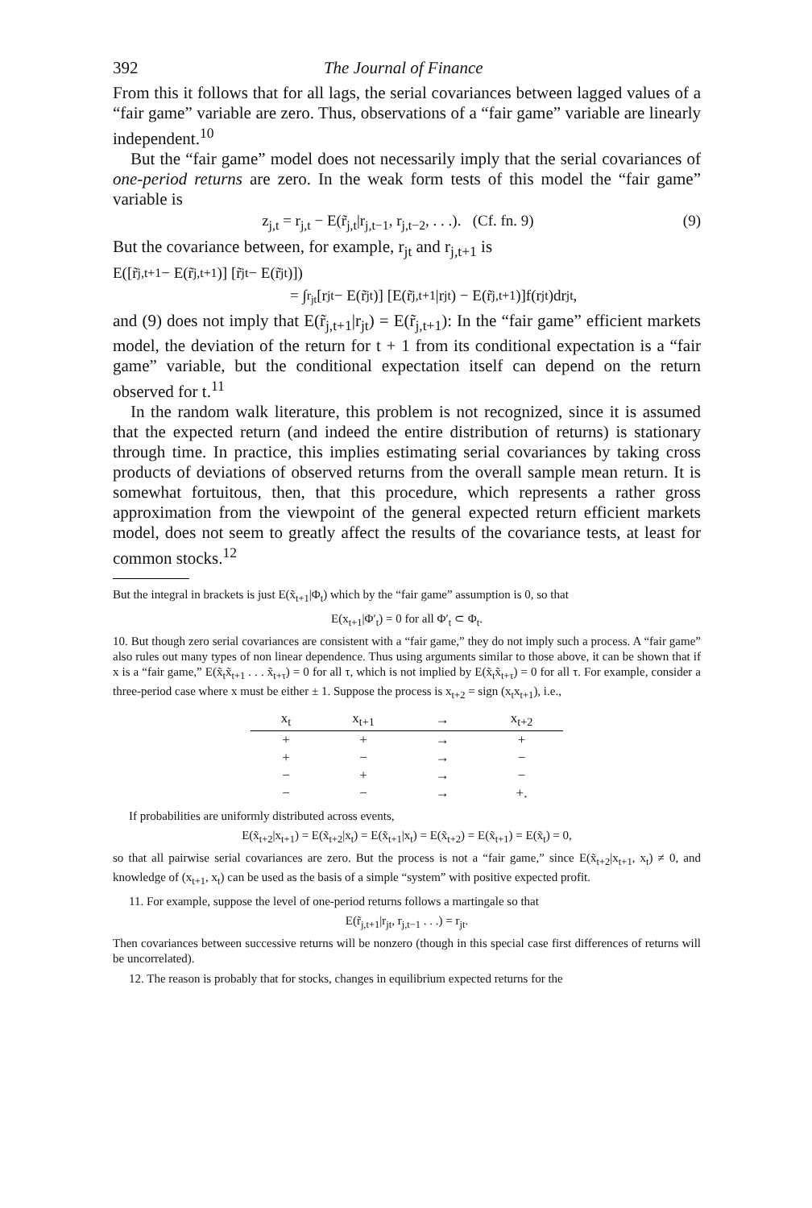392 The Journal of Finance
From this it follows that for all lags, the serial covariances between lagged values of a “fair game” variable are zero. Thus, observations of a “fair game” variable are linearly independent.<sup>10</sup>
But the “fair game” model does not necessarily imply that the serial covariances of one-period returns are zero. In the weak form tests of this model the “fair game” variable is
z<sub>j,t</sub> = r<sub>j,t</sub> − E(r̃<sub>j,t</sub>|r<sub>j,t−1</sub>, r<sub>j,t−2</sub>, . . .). (Cf. fn. 9) (9)
But the covariance between, for example, r<sub>jt</sub> and r<sub>j,t+1</sub> is
E([r̃<sub>j,t+1</sub> − E(r̃<sub>j,t+1</sub>)] [r̃<sub>jt</sub> − E(r̃<sub>jt</sub>)])
= ∫<sub>r<sub>jt</sub></sub> [r<sub>jt</sub> − E(r̃<sub>jt</sub>)] [E(r̃<sub>j,t+1</sub>|r<sub>jt</sub>) − E(r̃<sub>j,t+1</sub>)]f(r<sub>jt</sub>)dr<sub>jt</sub>,
and (9) does not imply that E(r̃<sub>j,t+1</sub>|r<sub>jt</sub>) = E(r̃<sub>j,t+1</sub>): In the “fair game” efficient markets model, the deviation of the return for t + 1 from its conditional expectation is a “fair game” variable, but the conditional expectation itself can depend on the return observed for t.<sup>11</sup>
In the random walk literature, this problem is not recognized, since it is assumed that the expected return (and indeed the entire distribution of returns) is stationary through time. In practice, this implies estimating serial covariances by taking cross products of deviations of observed returns from the overall sample mean return. It is somewhat fortuitous, then, that this procedure, which represents a rather gross approximation from the viewpoint of the general expected return efficient markets model, does not seem to greatly affect the results of the covariance tests, at least for common stocks.<sup>12</sup>
But the integral in brackets is just E(x̃<sub>t+1</sub>|Φ<sub>t</sub>) which by the “fair game” assumption is 0, so that
E(x<sub>t+1</sub>|Φ′<sub>t</sub>) = 0 for all Φ′<sub>t</sub> ⊂ Φ<sub>t</sub>.
10. But though zero serial covariances are consistent with a “fair game,” they do not imply such a process. A “fair game” also rules out many types of non linear dependence. Thus using arguments similar to those above, it can be shown that if x is a “fair game,” E(x̃<sub>t</sub>x̃<sub>t+1</sub> . . . x̃<sub>t+τ</sub>) = 0 for all τ, which is not implied by E(x̃<sub>t</sub>x̃<sub>t+τ</sub>) = 0 for all τ. For example, consider a three-period case where x must be either ± 1. Suppose the process is x<sub>t+2</sub> = sign (x<sub>t</sub>x<sub>t+1</sub>), i.e.,
| x<sub>t</sub> | x<sub>t+1</sub> | → | x<sub>t+2</sub> |
| --- | --- | --- | --- |
| + | + | → | + |
| + | − | → | − |
| − | + | → | − |
| − | − | → | +. |
If probabilities are uniformly distributed across events,
E(x̃<sub>t+2</sub>|x<sub>t+1</sub>) = E(x̃<sub>t+2</sub>|x<sub>t</sub>) = E(x̃<sub>t+1</sub>|x<sub>t</sub>) = E(x̃<sub>t+2</sub>) = E(x̃<sub>t+1</sub>) = E(x̃<sub>t</sub>) = 0,
so that all pairwise serial covariances are zero. But the process is not a “fair game,” since E(x̃<sub>t+2</sub>|x<sub>t+1</sub>, x<sub>t</sub>) ≠ 0, and knowledge of (x<sub>t+1</sub>, x<sub>t</sub>) can be used as the basis of a simple “system” with positive expected profit.
11. For example, suppose the level of one-period returns follows a martingale so that
E(r̃<sub>j,t+1</sub>|r<sub>jt</sub>, r<sub>j,t−1</sub> . . .) = r<sub>jt</sub>.
Then covariances between successive returns will be nonzero (though in this special case first differences of returns will be uncorrelated).
12. The reason is probably that for stocks, changes in equilibrium expected returns for the